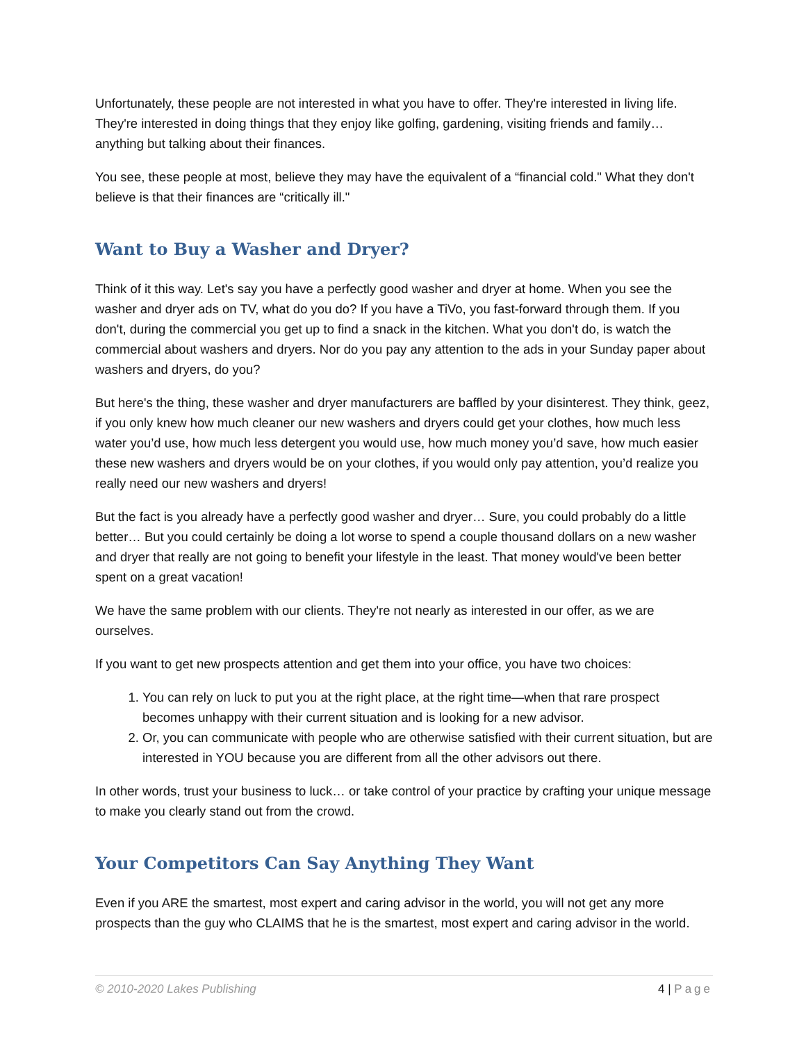Unfortunately, these people are not interested in what you have to offer. They're interested in living life. They're interested in doing things that they enjoy like golfing, gardening, visiting friends and family… anything but talking about their finances.
You see, these people at most, believe they may have the equivalent of a “financial cold." What they don't believe is that their finances are “critically ill."
Want to Buy a Washer and Dryer?
Think of it this way. Let's say you have a perfectly good washer and dryer at home. When you see the washer and dryer ads on TV, what do you do? If you have a TiVo, you fast-forward through them. If you don't, during the commercial you get up to find a snack in the kitchen. What you don't do, is watch the commercial about washers and dryers. Nor do you pay any attention to the ads in your Sunday paper about washers and dryers, do you?
But here's the thing, these washer and dryer manufacturers are baffled by your disinterest. They think, geez, if you only knew how much cleaner our new washers and dryers could get your clothes, how much less water you’d use, how much less detergent you would use, how much money you’d save, how much easier these new washers and dryers would be on your clothes, if you would only pay attention, you’d realize you really need our new washers and dryers!
But the fact is you already have a perfectly good washer and dryer… Sure, you could probably do a little better… But you could certainly be doing a lot worse to spend a couple thousand dollars on a new washer and dryer that really are not going to benefit your lifestyle in the least. That money would've been better spent on a great vacation!
We have the same problem with our clients. They're not nearly as interested in our offer, as we are ourselves.
If you want to get new prospects attention and get them into your office, you have two choices:
1. You can rely on luck to put you at the right place, at the right time—when that rare prospect becomes unhappy with their current situation and is looking for a new advisor.
2. Or, you can communicate with people who are otherwise satisfied with their current situation, but are interested in YOU because you are different from all the other advisors out there.
In other words, trust your business to luck… or take control of your practice by crafting your unique message to make you clearly stand out from the crowd.
Your Competitors Can Say Anything They Want
Even if you ARE the smartest, most expert and caring advisor in the world, you will not get any more prospects than the guy who CLAIMS that he is the smartest, most expert and caring advisor in the world.
© 2010-2020 Lakes Publishing 4 | Page